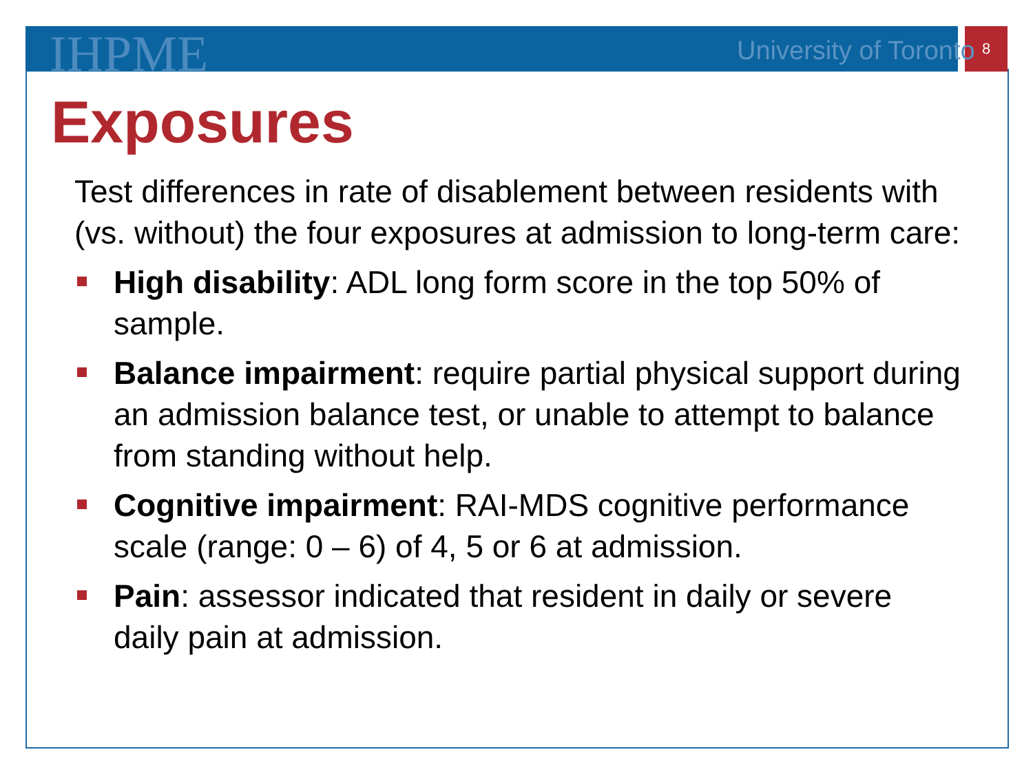IHPME University of Toronto 8
Exposures
Test differences in rate of disablement between residents with (vs. without) the four exposures at admission to long-term care:
High disability: ADL long form score in the top 50% of sample.
Balance impairment: require partial physical support during an admission balance test, or unable to attempt to balance from standing without help.
Cognitive impairment: RAI-MDS cognitive performance scale (range: 0 – 6) of 4, 5 or 6 at admission.
Pain: assessor indicated that resident in daily or severe daily pain at admission.